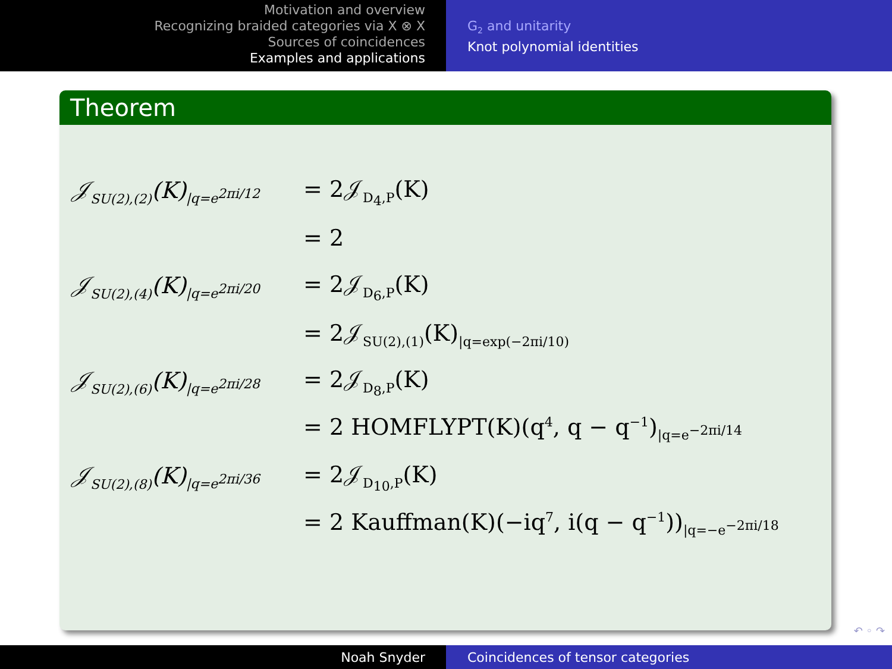Motivation and overview
Recognizing braided categories via X ⊗ X
Sources of coincidences
Examples and applications
G<sub>2</sub> and unitarity
Knot polynomial identities
Theorem
𝒥<sub>SU(2),(2)</sub>(K)<sub>|q=e<sup>2πi/12</sup></sub> = 2𝒥<sub>D<sub>4</sub>,P</sub>(K)
= 2
𝒥<sub>SU(2),(4)</sub>(K)<sub>|q=e<sup>2πi/20</sup></sub> = 2𝒥<sub>D<sub>6</sub>,P</sub>(K)
= 2𝒥<sub>SU(2),(1)</sub>(K)<sub>|q=exp(−2πi/10)</sub>
𝒥<sub>SU(2),(6)</sub>(K)<sub>|q=e<sup>2πi/28</sup></sub> = 2𝒥<sub>D<sub>8</sub>,P</sub>(K)
= 2 HOMFLYPT(K)(q<sup>4</sup>, q − q<sup>−1</sup>)<sub>|q=e<sup>−2πi/14</sup></sub>
𝒥<sub>SU(2),(8)</sub>(K)<sub>|q=e<sup>2πi/36</sup></sub> = 2𝒥<sub>D<sub>10</sub>,P</sub>(K)
= 2 Kauffman(K)(−iq<sup>7</sup>, i(q − q<sup>−1</sup>))<sub>|q=−e<sup>−2πi/18</sup></sub>
↶ ◦ ↷
Noah Snyder Coincidences of tensor categories